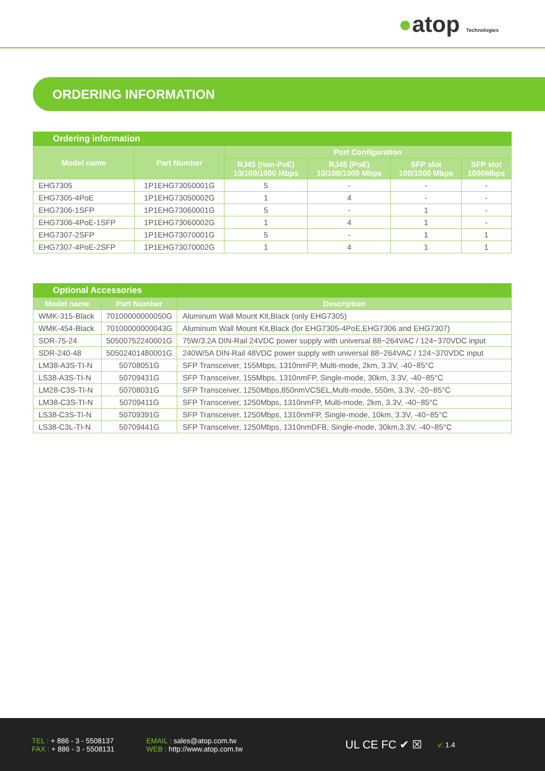●atop Technologies
ORDERING INFORMATION
| Ordering information | | | | | |
| Model name | Part Number | Port Configuration | | | |
| | | RJ45 (non-PoE) 10/100/1000 Mbps | RJ45 (PoE) 10/100/1000 Mbps | SFP slot 100/1000 Mbps | SFP slot 1000Mbps |
| EHG7305 | 1P1EHG73050001G | 5 | - | - | - |
| EHG7305-4PoE | 1P1EHG73050002G | 1 | 4 | - | - |
| EHG7306-1SFP | 1P1EHG73060001G | 5 | - | 1 | - |
| EHG7306-4PoE-1SFP | 1P1EHG73060002G | 1 | 4 | 1 | - |
| EHG7307-2SFP | 1P1EHG73070001G | 5 | - | 1 | 1 |
| EHG7307-4PoE-2SFP | 1P1EHG73070002G | 1 | 4 | 1 | 1 |
| Optional Accessories | | |
| Model name | Part Number | Description |
| WMK-315-Black | 70100000000050G | Aluminum Wall Mount Kit,Black (only EHG7305) |
| WMK-454-Black | 70100000000043G | Aluminum Wall Mount Kit,Black (for EHG7305-4PoE,EHG7306 and EHG7307) |
| SDR-75-24 | 50500752240001G | 75W/3.2A DIN-Rail 24VDC power supply with universal 88~264VAC / 124~370VDC input |
| SDR-240-48 | 50502401480001G | 240W/5A DIN-Rail 48VDC power supply with universal 88~264VAC / 124~370VDC input |
| LM38-A3S-TI-N | 50708051G | SFP Transceiver, 155Mbps, 1310nmFP, Multi-mode, 2km, 3.3V, -40~85°C |
| LS38-A3S-TI-N | 50709431G | SFP Transceiver, 155Mbps, 1310nmFP, Single-mode, 30km, 3.3V, -40~85°C |
| LM28-C3S-TI-N | 50708031G | SFP Transceiver, 1250Mbps,850nmVCSEL,Multi-mode, 550m, 3.3V, -20~85°C |
| LM38-C3S-TI-N | 50709411G | SFP Transceiver, 1250Mbps, 1310nmFP, Multi-mode, 2km, 3.3V, -40~85°C |
| LS38-C3S-TI-N | 50709391G | SFP Transceiver, 1250Mbps, 1310nmFP, Single-mode, 10km, 3.3V, -40~85°C |
| LS38-C3L-TI-N | 50709441G | SFP Transceiver, 1250Mbps, 1310nmDFB, Single-mode, 30km,3.3V, -40~85°C |
TEL : + 886 - 3 - 5508137
FAX : + 886 - 3 - 5508131
EMAIL : sales@atop.com.tw
WEB : http://www.atop.com.tw
UL CE FC ✔ ☒
v: 1.4